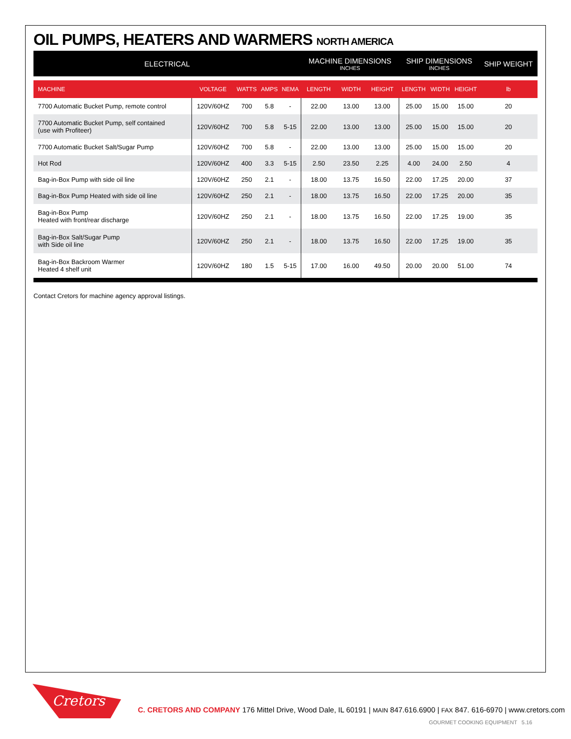OIL PUMPS, HEATERS AND WARMERS NORTH AMERICA
| ELECTRICAL | | | | | MACHINE DIMENSIONS INCHES | | | SHIP DIMENSIONS INCHES | | | SHIP WEIGHT |
| --- | --- | --- | --- | --- | --- | --- | --- | --- | --- | --- | --- |
| MACHINE | VOLTAGE | WATTS | AMPS | NEMA | LENGTH | WIDTH | HEIGHT | LENGTH | WIDTH | HEIGHT | lb |
| 7700 Automatic Bucket Pump, remote control | 120V/60HZ | 700 | 5.8 | - | 22.00 | 13.00 | 13.00 | 25.00 | 15.00 | 15.00 | 20 |
| 7700 Automatic Bucket Pump, self contained (use with Profiteer) | 120V/60HZ | 700 | 5.8 | 5-15 | 22.00 | 13.00 | 13.00 | 25.00 | 15.00 | 15.00 | 20 |
| 7700 Automatic Bucket Salt/Sugar Pump | 120V/60HZ | 700 | 5.8 | - | 22.00 | 13.00 | 13.00 | 25.00 | 15.00 | 15.00 | 20 |
| Hot Rod | 120V/60HZ | 400 | 3.3 | 5-15 | 2.50 | 23.50 | 2.25 | 4.00 | 24.00 | 2.50 | 4 |
| Bag-in-Box Pump with side oil line | 120V/60HZ | 250 | 2.1 | - | 18.00 | 13.75 | 16.50 | 22.00 | 17.25 | 20.00 | 37 |
| Bag-in-Box Pump Heated with side oil line | 120V/60HZ | 250 | 2.1 | - | 18.00 | 13.75 | 16.50 | 22.00 | 17.25 | 20.00 | 35 |
| Bag-in-Box Pump Heated with front/rear discharge | 120V/60HZ | 250 | 2.1 | - | 18.00 | 13.75 | 16.50 | 22.00 | 17.25 | 19.00 | 35 |
| Bag-in-Box Salt/Sugar Pump with Side oil line | 120V/60HZ | 250 | 2.1 | - | 18.00 | 13.75 | 16.50 | 22.00 | 17.25 | 19.00 | 35 |
| Bag-in-Box Backroom Warmer Heated 4 shelf unit | 120V/60HZ | 180 | 1.5 | 5-15 | 17.00 | 16.00 | 49.50 | 20.00 | 20.00 | 51.00 | 74 |
Contact Cretors for machine agency approval listings.
Cretors
C. CRETORS AND COMPANY 176 Mittel Drive, Wood Dale, IL 60191 | MAIN 847.616.6900 | FAX 847. 616-6970 | www.cretors.com
GOURMET COOKING EQUIPMENT 5.16